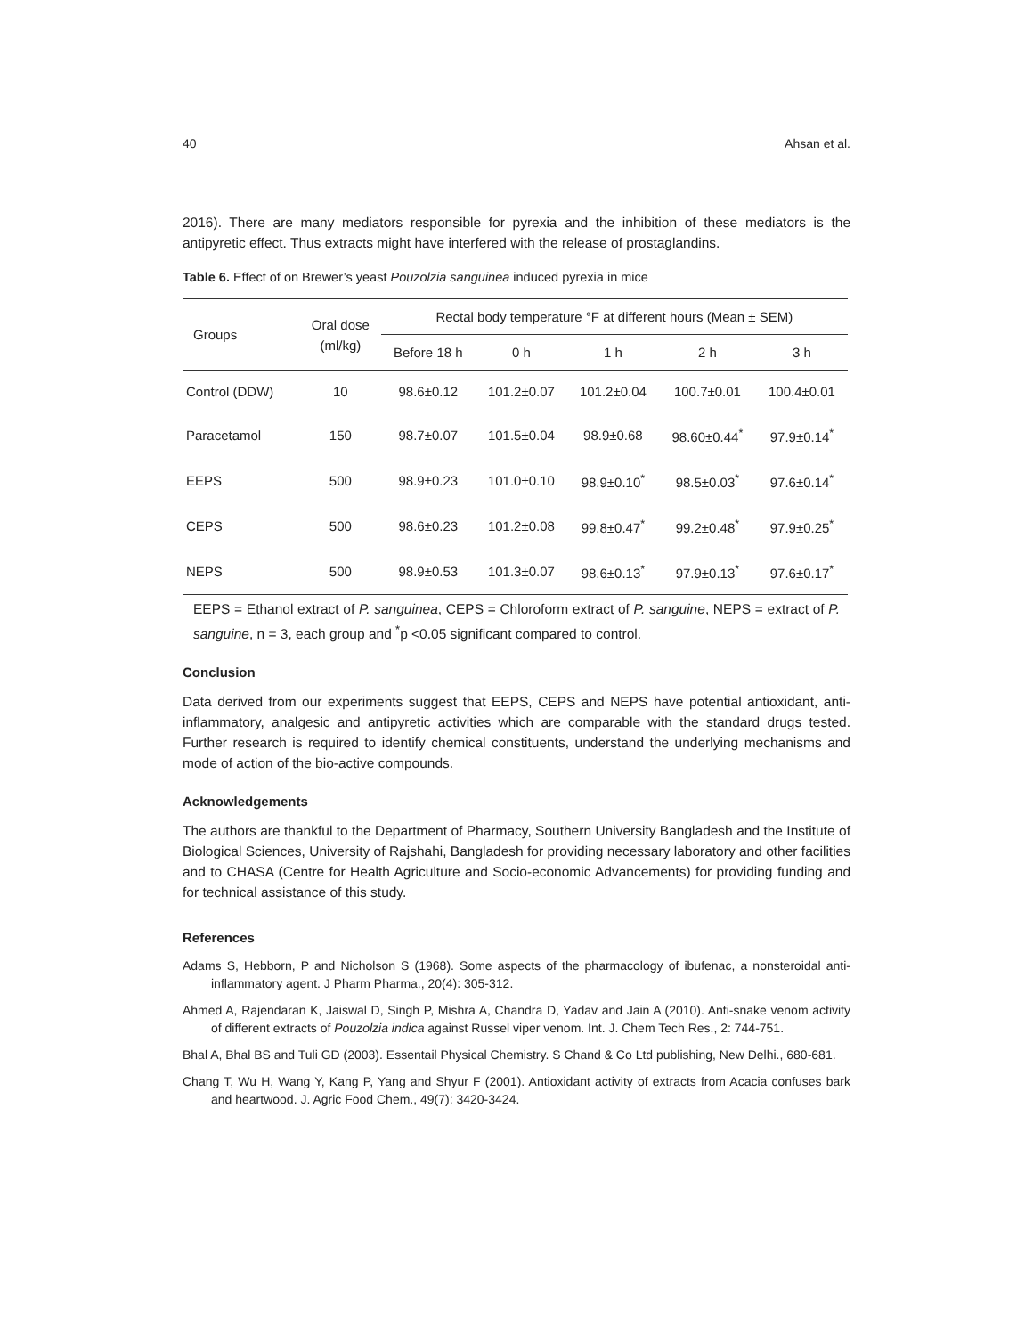40 Ahsan et al.
2016). There are many mediators responsible for pyrexia and the inhibition of these mediators is the antipyretic effect. Thus extracts might have interfered with the release of prostaglandins.
Table 6. Effect of on Brewer’s yeast Pouzolzia sanguinea induced pyrexia in mice
| Groups | Oral dose (ml/kg) | Rectal body temperature °F at different hours (Mean ± SEM) | | | | |
| --- | --- | --- | --- | --- | --- | --- |
| | | Before 18 h | 0 h | 1 h | 2 h | 3 h |
| Control (DDW) | 10 | 98.6±0.12 | 101.2±0.07 | 101.2±0.04 | 100.7±0.01 | 100.4±0.01 |
| Paracetamol | 150 | 98.7±0.07 | 101.5±0.04 | 98.9±0.68 | 98.60±0.44<sup>*</sup> | 97.9±0.14<sup>*</sup> |
| EEPS | 500 | 98.9±0.23 | 101.0±0.10 | 98.9±0.10<sup>*</sup> | 98.5±0.03<sup>*</sup> | 97.6±0.14<sup>*</sup> |
| CEPS | 500 | 98.6±0.23 | 101.2±0.08 | 99.8±0.47<sup>*</sup> | 99.2±0.48<sup>*</sup> | 97.9±0.25<sup>*</sup> |
| NEPS | 500 | 98.9±0.53 | 101.3±0.07 | 98.6±0.13<sup>*</sup> | 97.9±0.13<sup>*</sup> | 97.6±0.17<sup>*</sup> |
EEPS = Ethanol extract of P. sanguinea, CEPS = Chloroform extract of P. sanguine, NEPS = extract of P. sanguine, n = 3, each group and <sup>*</sup>p <0.05 significant compared to control.
Conclusion
Data derived from our experiments suggest that EEPS, CEPS and NEPS have potential antioxidant, anti-inflammatory, analgesic and antipyretic activities which are comparable with the standard drugs tested. Further research is required to identify chemical constituents, understand the underlying mechanisms and mode of action of the bio-active compounds.
Acknowledgements
The authors are thankful to the Department of Pharmacy, Southern University Bangladesh and the Institute of Biological Sciences, University of Rajshahi, Bangladesh for providing necessary laboratory and other facilities and to CHASA (Centre for Health Agriculture and Socio-economic Advancements) for providing funding and for technical assistance of this study.
References
Adams S, Hebborn, P and Nicholson S (1968). Some aspects of the pharmacology of ibufenac, a nonsteroidal anti-inflammatory agent. J Pharm Pharma., 20(4): 305-312.
Ahmed A, Rajendaran K, Jaiswal D, Singh P, Mishra A, Chandra D, Yadav and Jain A (2010). Anti-snake venom activity of different extracts of Pouzolzia indica against Russel viper venom. Int. J. Chem Tech Res., 2: 744-751.
Bhal A, Bhal BS and Tuli GD (2003). Essentail Physical Chemistry. S Chand & Co Ltd publishing, New Delhi., 680-681.
Chang T, Wu H, Wang Y, Kang P, Yang and Shyur F (2001). Antioxidant activity of extracts from Acacia confuses bark and heartwood. J. Agric Food Chem., 49(7): 3420-3424.